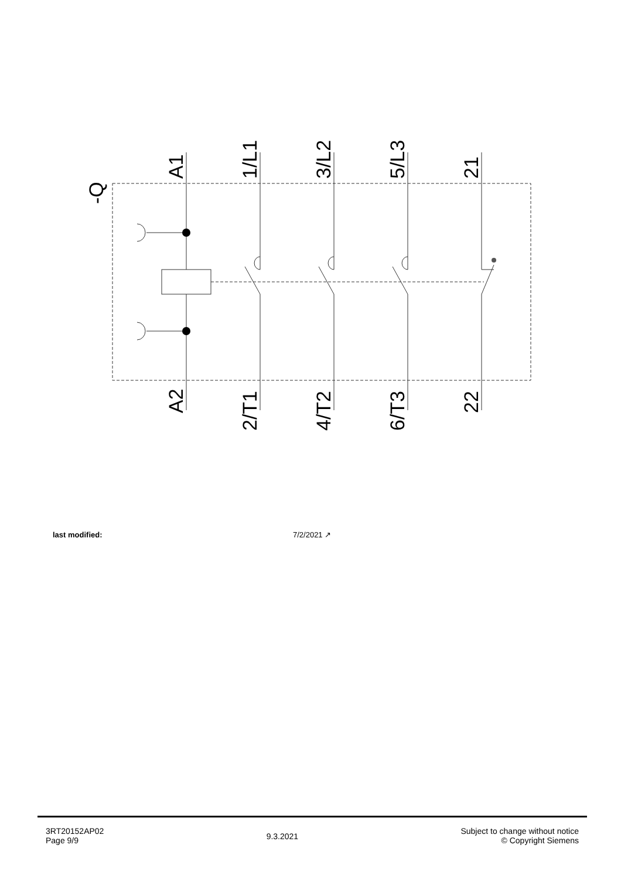-Q
A1
1/L1
3/L2
5/L3
21
A2
2/T1
4/T2
6/T3
22
last modified: 7/2/2021 ↗
3RT20152AP02
Page 9/9
9.3.2021
Subject to change without notice
© Copyright Siemens